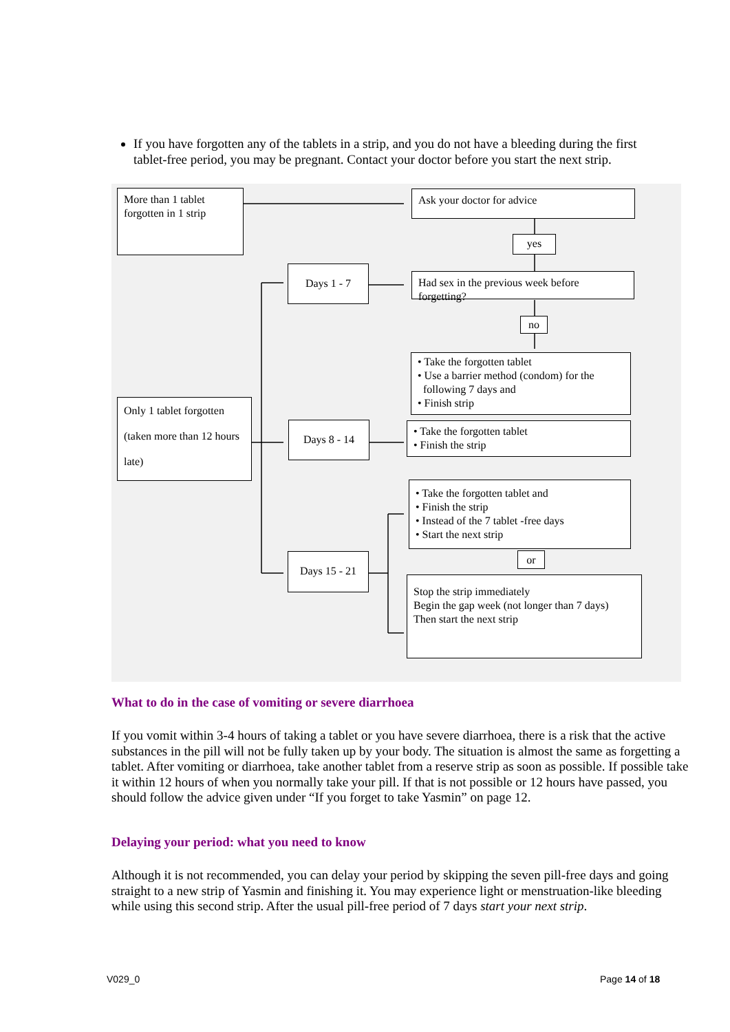If you have forgotten any of the tablets in a strip, and you do not have a bleeding during the first tablet-free period, you may be pregnant. Contact your doctor before you start the next strip.
More than 1 tablet forgotten in 1 strip
Ask your doctor for advice
yes
Days 1 - 7
Had sex in the previous week before forgetting?
no
• Take the forgotten tablet
• Use a barrier method (condom) for the
following 7 days and
• Finish strip
Only 1 tablet forgotten (taken more than 12 hours late)
Days 8 - 14
• Take the forgotten tablet
• Finish the strip
• Take the forgotten tablet and
• Finish the strip
• Instead of the 7 tablet -free days
• Start the next strip
or
Days 15 - 21
Stop the strip immediately
Begin the gap week (not longer than 7 days)
Then start the next strip
What to do in the case of vomiting or severe diarrhoea
If you vomit within 3-4 hours of taking a tablet or you have severe diarrhoea, there is a risk that the active substances in the pill will not be fully taken up by your body. The situation is almost the same as forgetting a tablet. After vomiting or diarrhoea, take another tablet from a reserve strip as soon as possible. If possible take it within 12 hours of when you normally take your pill. If that is not possible or 12 hours have passed, you should follow the advice given under “If you forget to take Yasmin” on page 12.
Delaying your period: what you need to know
Although it is not recommended, you can delay your period by skipping the seven pill-free days and going straight to a new strip of Yasmin and finishing it. You may experience light or menstruation-like bleeding while using this second strip. After the usual pill-free period of 7 days start your next strip.
V029_0 Page 14 of 18